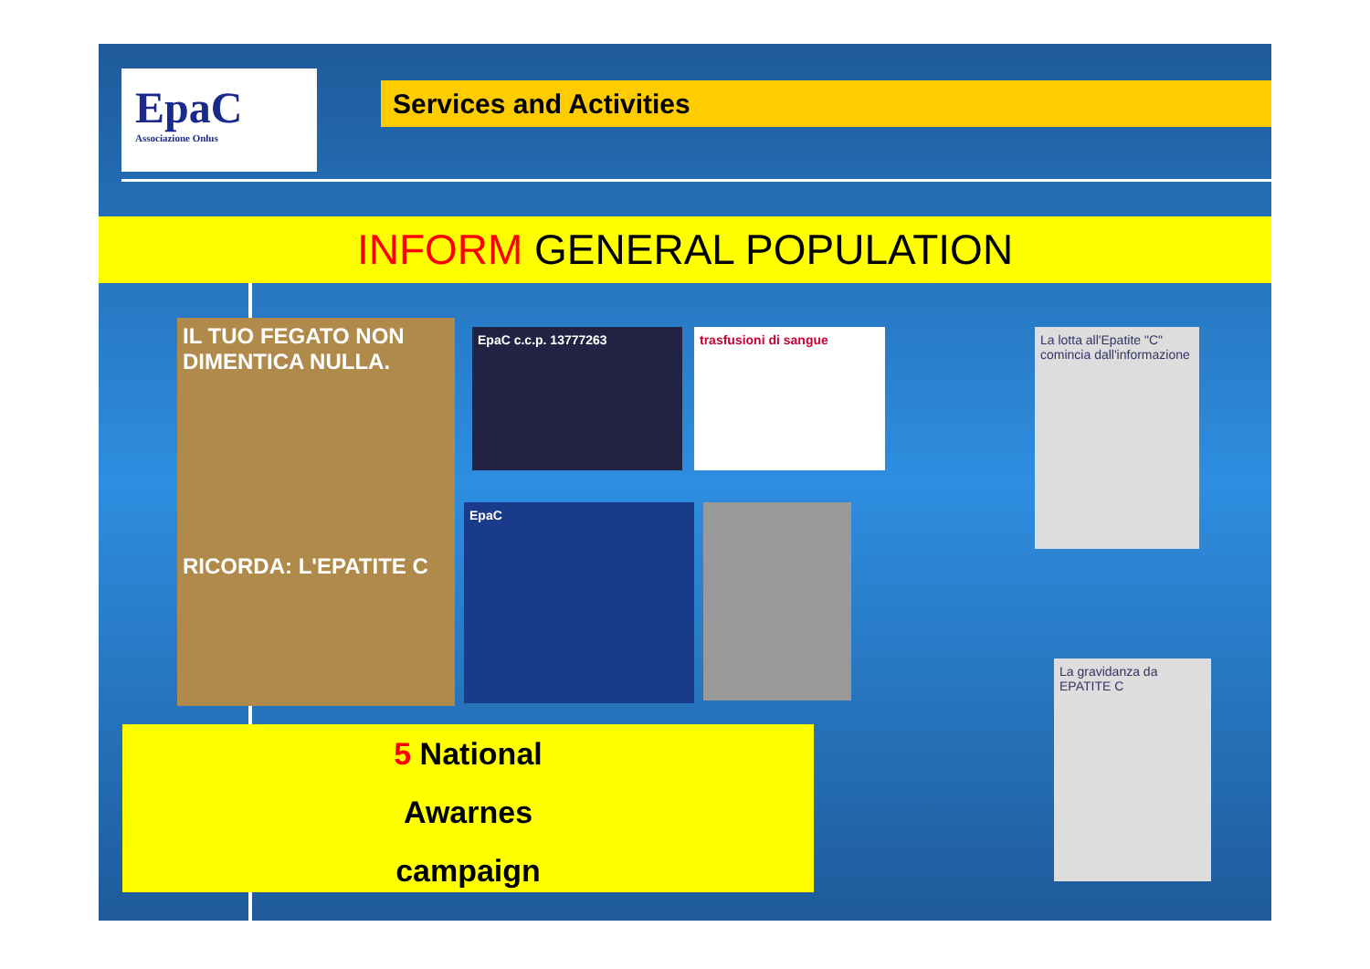EpaC
Associazione Onlus
Services and Activities
INFORM GENERAL POPULATION
IL TUO FEGATO NON DIMENTICA NULLA.
RICORDA: L'EPATITE C
EpaC c.c.p. 13777263 trasfusioni di sangue
EpaC
La lotta all'Epatite "C" comincia dall'informazione
La gravidanza da EPATITE C
5 National
Awarnes
campaign